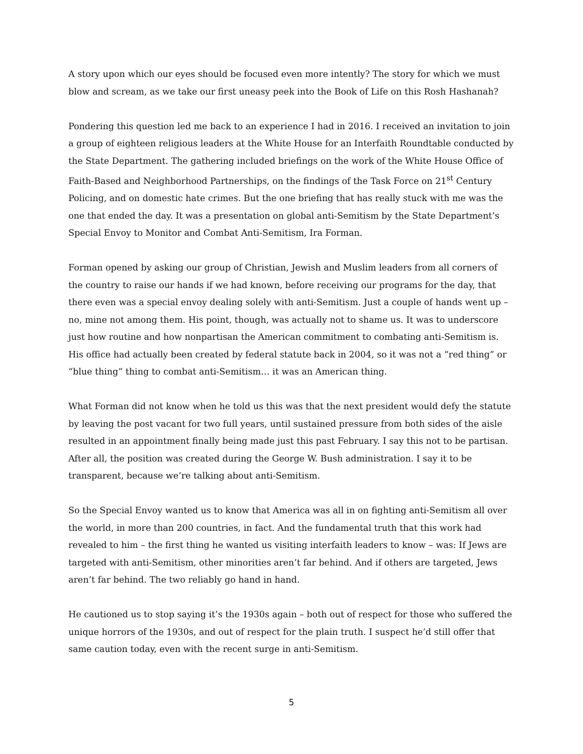A story upon which our eyes should be focused even more intently? The story for which we must blow and scream, as we take our first uneasy peek into the Book of Life on this Rosh Hashanah?
Pondering this question led me back to an experience I had in 2016. I received an invitation to join a group of eighteen religious leaders at the White House for an Interfaith Roundtable conducted by the State Department. The gathering included briefings on the work of the White House Office of Faith-Based and Neighborhood Partnerships, on the findings of the Task Force on 21<sup>st</sup> Century Policing, and on domestic hate crimes. But the one briefing that has really stuck with me was the one that ended the day. It was a presentation on global anti-Semitism by the State Department’s Special Envoy to Monitor and Combat Anti-Semitism, Ira Forman.
Forman opened by asking our group of Christian, Jewish and Muslim leaders from all corners of the country to raise our hands if we had known, before receiving our programs for the day, that there even was a special envoy dealing solely with anti-Semitism. Just a couple of hands went up – no, mine not among them. His point, though, was actually not to shame us. It was to underscore just how routine and how nonpartisan the American commitment to combating anti-Semitism is. His office had actually been created by federal statute back in 2004, so it was not a “red thing” or “blue thing” thing to combat anti-Semitism… it was an American thing.
What Forman did not know when he told us this was that the next president would defy the statute by leaving the post vacant for two full years, until sustained pressure from both sides of the aisle resulted in an appointment finally being made just this past February. I say this not to be partisan. After all, the position was created during the George W. Bush administration. I say it to be transparent, because we’re talking about anti-Semitism.
So the Special Envoy wanted us to know that America was all in on fighting anti-Semitism all over the world, in more than 200 countries, in fact. And the fundamental truth that this work had revealed to him – the first thing he wanted us visiting interfaith leaders to know – was: If Jews are targeted with anti-Semitism, other minorities aren’t far behind. And if others are targeted, Jews aren’t far behind. The two reliably go hand in hand.
He cautioned us to stop saying it’s the 1930s again – both out of respect for those who suffered the unique horrors of the 1930s, and out of respect for the plain truth. I suspect he’d still offer that same caution today, even with the recent surge in anti-Semitism.
5